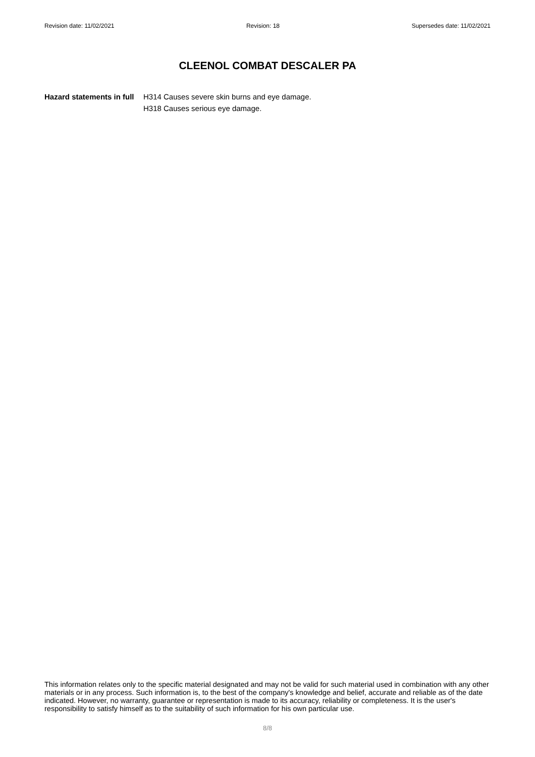Revision date: 11/02/2021 Revision: 18 Supersedes date: 11/02/2021
CLEENOL COMBAT DESCALER PA
Hazard statements in full
H314 Causes severe skin burns and eye damage.
H318 Causes serious eye damage.
This information relates only to the specific material designated and may not be valid for such material used in combination with any other materials or in any process. Such information is, to the best of the company's knowledge and belief, accurate and reliable as of the date indicated. However, no warranty, guarantee or representation is made to its accuracy, reliability or completeness. It is the user's responsibility to satisfy himself as to the suitability of such information for his own particular use.
8/8